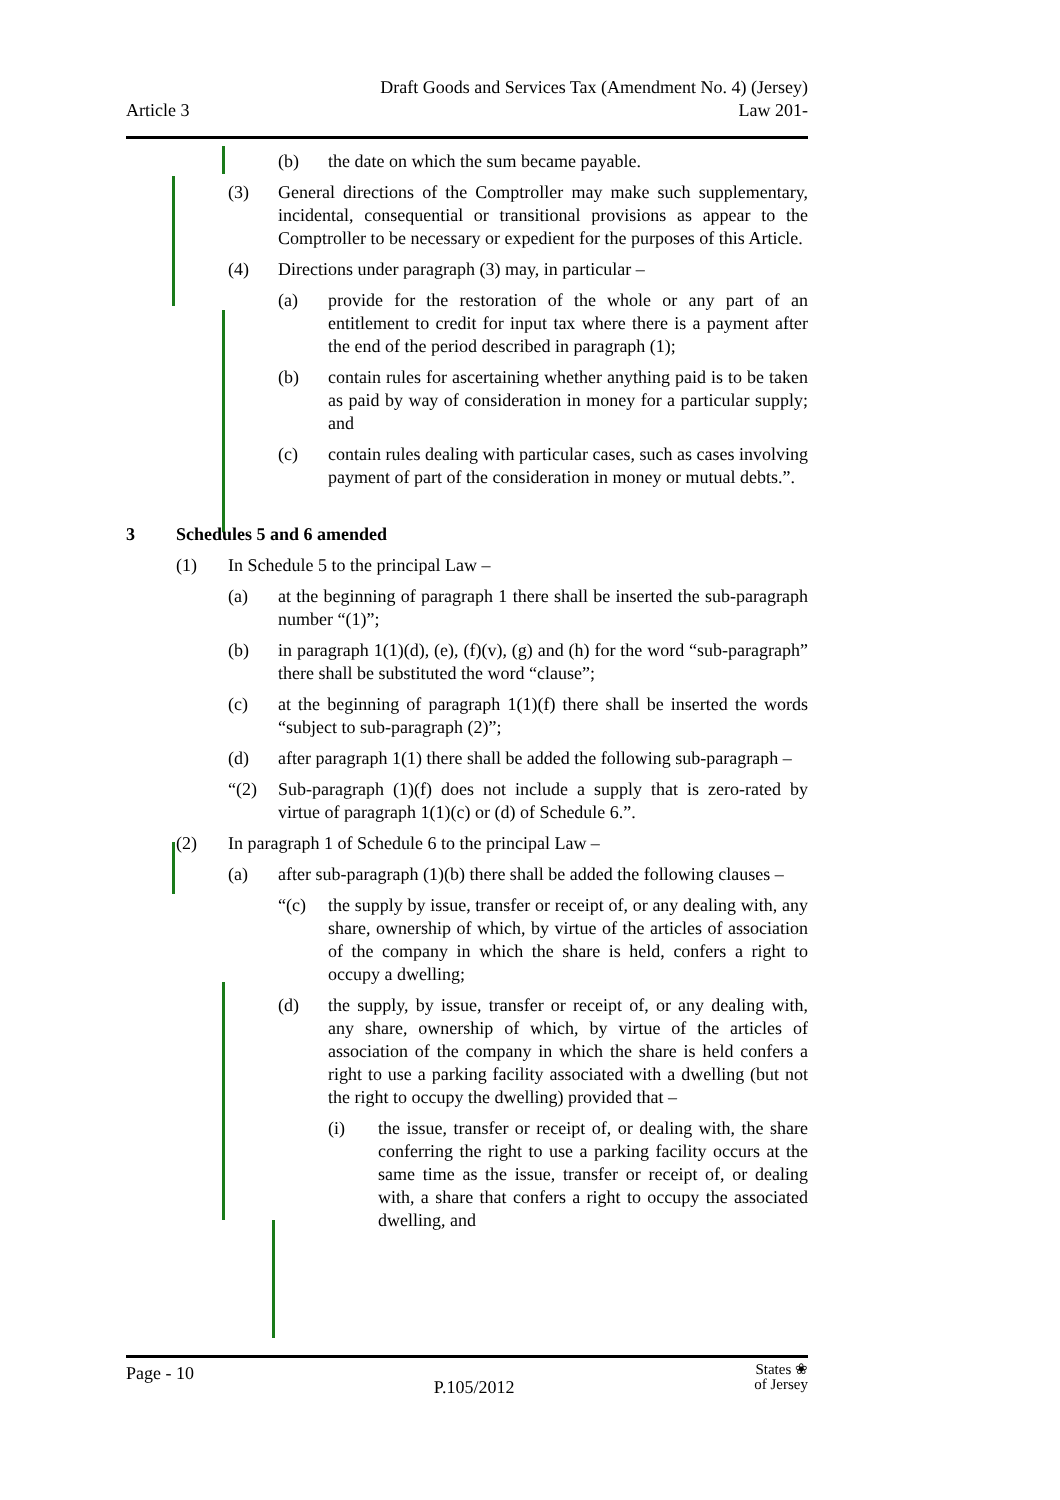Article 3
Draft Goods and Services Tax (Amendment No. 4) (Jersey)
Law 201-
(b) the date on which the sum became payable.
(3) General directions of the Comptroller may make such supplementary, incidental, consequential or transitional provisions as appear to the Comptroller to be necessary or expedient for the purposes of this Article.
(4) Directions under paragraph (3) may, in particular –
(a) provide for the restoration of the whole or any part of an entitlement to credit for input tax where there is a payment after the end of the period described in paragraph (1);
(b) contain rules for ascertaining whether anything paid is to be taken as paid by way of consideration in money for a particular supply; and
(c) contain rules dealing with particular cases, such as cases involving payment of part of the consideration in money or mutual debts.”.
3 Schedules 5 and 6 amended
(1) In Schedule 5 to the principal Law –
(a) at the beginning of paragraph 1 there shall be inserted the sub-paragraph number “(1)”;
(b) in paragraph 1(1)(d), (e), (f)(v), (g) and (h) for the word “sub-paragraph” there shall be substituted the word “clause”;
(c) at the beginning of paragraph 1(1)(f) there shall be inserted the words “subject to sub-paragraph (2)”;
(d) after paragraph 1(1) there shall be added the following sub-paragraph –
“(2) Sub-paragraph (1)(f) does not include a supply that is zero-rated by virtue of paragraph 1(1)(c) or (d) of Schedule 6.”.
(2) In paragraph 1 of Schedule 6 to the principal Law –
(a) after sub-paragraph (1)(b) there shall be added the following clauses –
“(c) the supply by issue, transfer or receipt of, or any dealing with, any share, ownership of which, by virtue of the articles of association of the company in which the share is held, confers a right to occupy a dwelling;
(d) the supply, by issue, transfer or receipt of, or any dealing with, any share, ownership of which, by virtue of the articles of association of the company in which the share is held confers a right to use a parking facility associated with a dwelling (but not the right to occupy the dwelling) provided that –
(i) the issue, transfer or receipt of, or dealing with, the share conferring the right to use a parking facility occurs at the same time as the issue, transfer or receipt of, or dealing with, a share that confers a right to occupy the associated dwelling, and
Page - 10
P.105/2012
States ❀
of Jersey